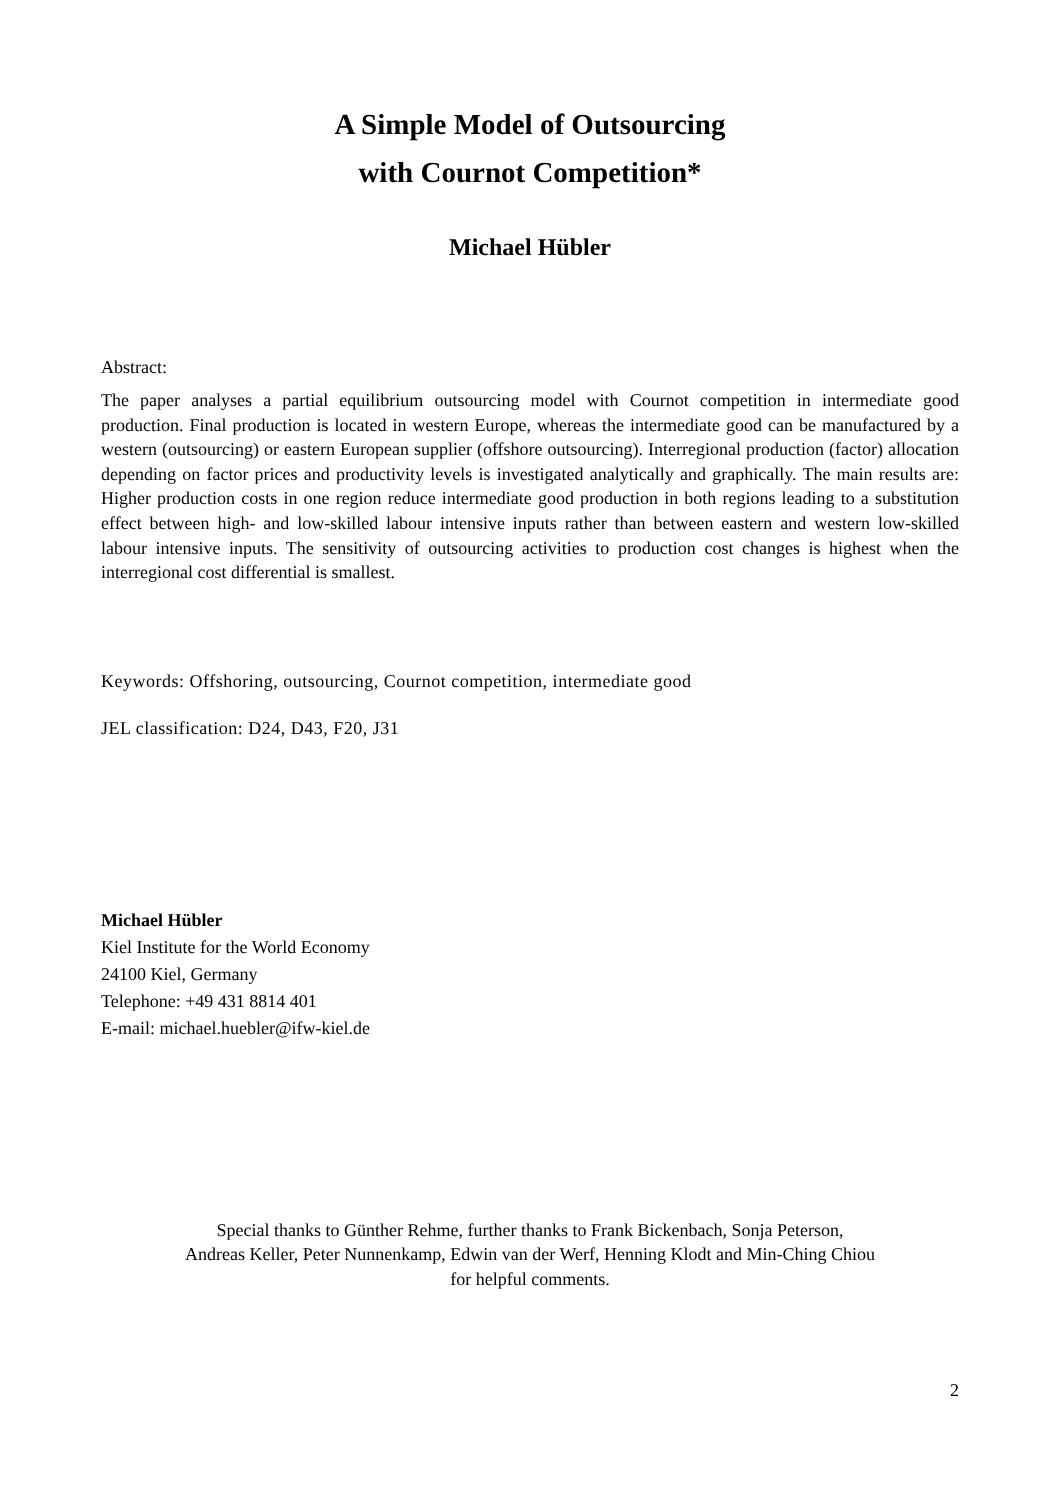A Simple Model of Outsourcing
with Cournot Competition*
Michael Hübler
Abstract:
The paper analyses a partial equilibrium outsourcing model with Cournot competition in intermediate good production. Final production is located in western Europe, whereas the intermediate good can be manufactured by a western (outsourcing) or eastern European supplier (offshore outsourcing). Interregional production (factor) allocation depending on factor prices and productivity levels is investigated analytically and graphically. The main results are: Higher production costs in one region reduce intermediate good production in both regions leading to a substitution effect between high- and low-skilled labour intensive inputs rather than between eastern and western low-skilled labour intensive inputs. The sensitivity of outsourcing activities to production cost changes is highest when the interregional cost differential is smallest.
Keywords: Offshoring, outsourcing, Cournot competition, intermediate good
JEL classification: D24, D43, F20, J31
Michael Hübler
Kiel Institute for the World Economy
24100 Kiel, Germany
Telephone: +49 431 8814 401
E-mail: michael.huebler@ifw-kiel.de
Special thanks to Günther Rehme, further thanks to Frank Bickenbach, Sonja Peterson,
Andreas Keller, Peter Nunnenkamp, Edwin van der Werf, Henning Klodt and Min-Ching Chiou
for helpful comments.
2